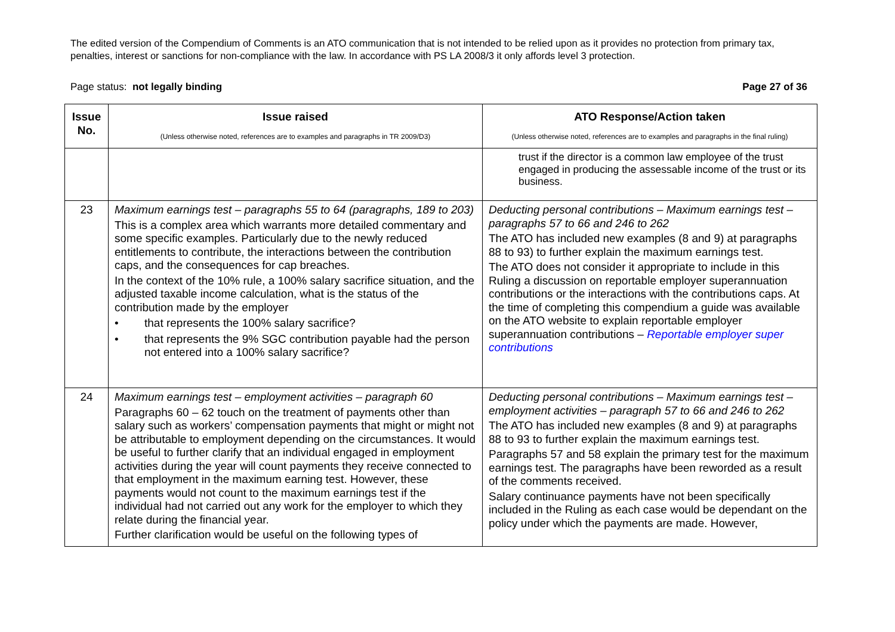The edited version of the Compendium of Comments is an ATO communication that is not intended to be relied upon as it provides no protection from primary tax, penalties, interest or sanctions for non-compliance with the law. In accordance with PS LA 2008/3 it only affords level 3 protection.
Page status: not legally binding Page 27 of 36
| Issue No. | Issue raised (Unless otherwise noted, references are to examples and paragraphs in TR 2009/D3) | ATO Response/Action taken (Unless otherwise noted, references are to examples and paragraphs in the final ruling) |
| --- | --- | --- |
| | | trust if the director is a common law employee of the trust engaged in producing the assessable income of the trust or its business. |
| 23 | Maximum earnings test – paragraphs 55 to 64 (paragraphs, 189 to 203) This is a complex area which warrants more detailed commentary and some specific examples. Particularly due to the newly reduced entitlements to contribute, the interactions between the contribution caps, and the consequences for cap breaches. In the context of the 10% rule, a 100% salary sacrifice situation, and the adjusted taxable income calculation, what is the status of the contribution made by the employer • that represents the 100% salary sacrifice? • that represents the 9% SGC contribution payable had the person not entered into a 100% salary sacrifice? | Deducting personal contributions – Maximum earnings test – paragraphs 57 to 66 and 246 to 262 The ATO has included new examples (8 and 9) at paragraphs 88 to 93) to further explain the maximum earnings test. The ATO does not consider it appropriate to include in this Ruling a discussion on reportable employer superannuation contributions or the interactions with the contributions caps. At the time of completing this compendium a guide was available on the ATO website to explain reportable employer superannuation contributions – Reportable employer super contributions |
| 24 | Maximum earnings test – employment activities – paragraph 60 Paragraphs 60 – 62 touch on the treatment of payments other than salary such as workers’ compensation payments that might or might not be attributable to employment depending on the circumstances. It would be useful to further clarify that an individual engaged in employment activities during the year will count payments they receive connected to that employment in the maximum earning test. However, these payments would not count to the maximum earnings test if the individual had not carried out any work for the employer to which they relate during the financial year. Further clarification would be useful on the following types of | Deducting personal contributions – Maximum earnings test – employment activities – paragraph 57 to 66 and 246 to 262 The ATO has included new examples (8 and 9) at paragraphs 88 to 93 to further explain the maximum earnings test. Paragraphs 57 and 58 explain the primary test for the maximum earnings test. The paragraphs have been reworded as a result of the comments received. Salary continuance payments have not been specifically included in the Ruling as each case would be dependant on the policy under which the payments are made. However, |